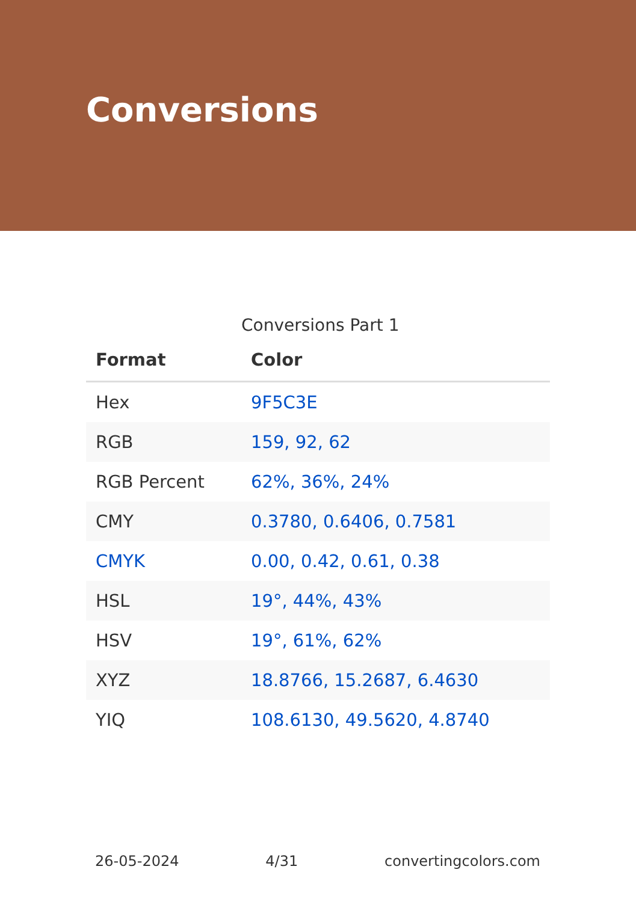Conversions
Conversions Part 1
| Format | Color |
| --- | --- |
| Hex | 9F5C3E |
| RGB | 159, 92, 62 |
| RGB Percent | 62%, 36%, 24% |
| CMY | 0.3780, 0.6406, 0.7581 |
| CMYK | 0.00, 0.42, 0.61, 0.38 |
| HSL | 19°, 44%, 43% |
| HSV | 19°, 61%, 62% |
| XYZ | 18.8766, 15.2687, 6.4630 |
| YIQ | 108.6130, 49.5620, 4.8740 |
26-05-2024 4/31 convertingcolors.com